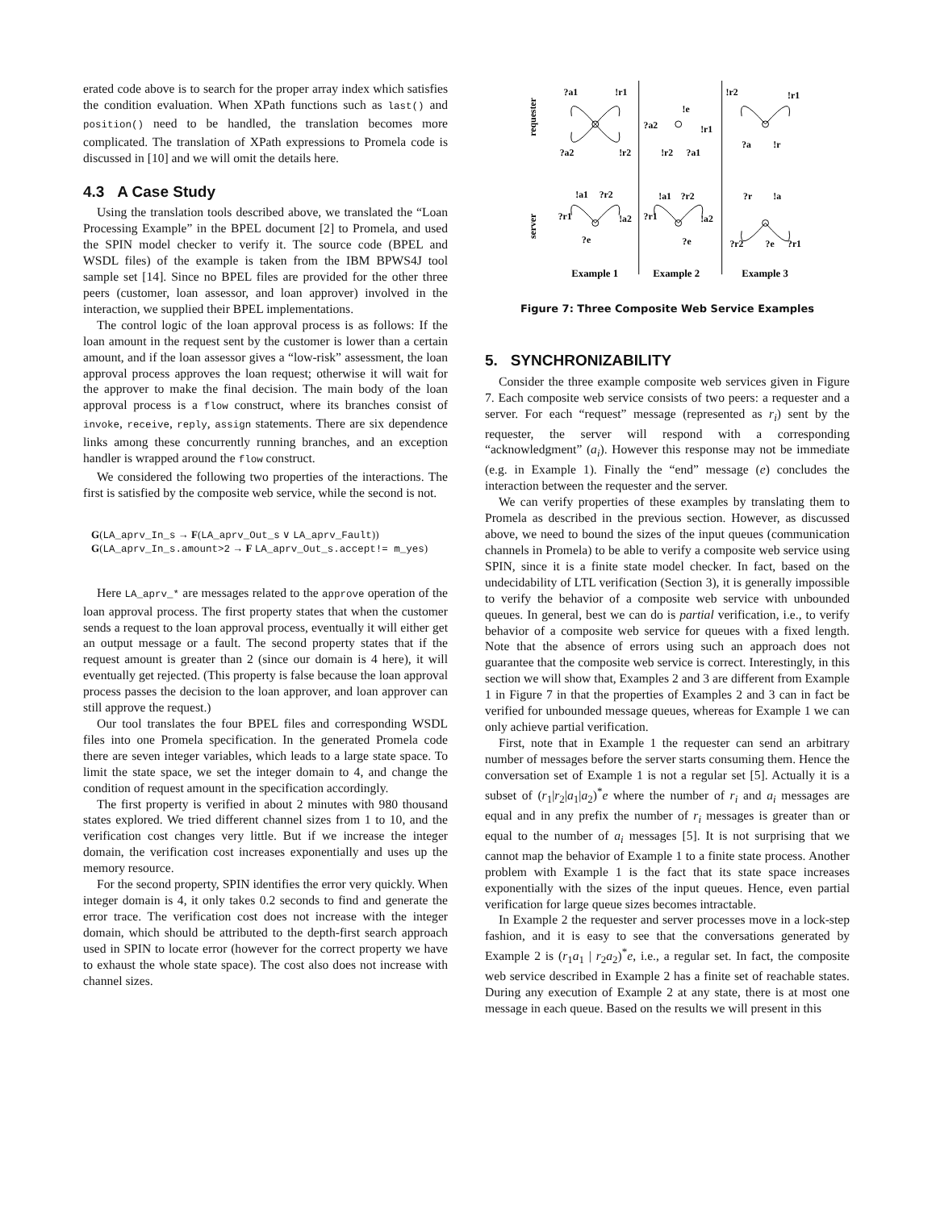erated code above is to search for the proper array index which satisfies the condition evaluation. When XPath functions such as last() and position() need to be handled, the translation becomes more complicated. The translation of XPath expressions to Promela code is discussed in [10] and we will omit the details here.
4.3 A Case Study
Using the translation tools described above, we translated the “Loan Processing Example” in the BPEL document [2] to Promela, and used the SPIN model checker to verify it. The source code (BPEL and WSDL files) of the example is taken from the IBM BPWS4J tool sample set [14]. Since no BPEL files are provided for the other three peers (customer, loan assessor, and loan approver) involved in the interaction, we supplied their BPEL implementations.
The control logic of the loan approval process is as follows: If the loan amount in the request sent by the customer is lower than a certain amount, and if the loan assessor gives a “low-risk” assessment, the loan approval process approves the loan request; otherwise it will wait for the approver to make the final decision. The main body of the loan approval process is a flow construct, where its branches consist of invoke, receive, reply, assign statements. There are six dependence links among these concurrently running branches, and an exception handler is wrapped around the flow construct.
We considered the following two properties of the interactions. The first is satisfied by the composite web service, while the second is not.
G(LA_aprv_In_s → F(LA_aprv_Out_s ∨ LA_aprv_Fault))
G(LA_aprv_In_s.amount>2 → F LA_aprv_Out_s.accept!= m_yes)
Here LA_aprv_* are messages related to the approve operation of the loan approval process. The first property states that when the customer sends a request to the loan approval process, eventually it will either get an output message or a fault. The second property states that if the request amount is greater than 2 (since our domain is 4 here), it will eventually get rejected. (This property is false because the loan approval process passes the decision to the loan approver, and loan approver can still approve the request.)
Our tool translates the four BPEL files and corresponding WSDL files into one Promela specification. In the generated Promela code there are seven integer variables, which leads to a large state space. To limit the state space, we set the integer domain to 4, and change the condition of request amount in the specification accordingly.
The first property is verified in about 2 minutes with 980 thousand states explored. We tried different channel sizes from 1 to 10, and the verification cost changes very little. But if we increase the integer domain, the verification cost increases exponentially and uses up the memory resource.
For the second property, SPIN identifies the error very quickly. When integer domain is 4, it only takes 0.2 seconds to find and generate the error trace. The verification cost does not increase with the integer domain, which should be attributed to the depth-first search approach used in SPIN to locate error (however for the correct property we have to exhaust the whole state space). The cost also does not increase with channel sizes.
requester
server
?a1
!r1
?a2
!r2
?a2
!r1
!r2
?a1
!e
!r2
!r1
?a
!r
!a1
?r2
?r1
!a2
?e
!a1
?r2
?r1
!a2
?e
?r
!a
?r2
?e
?r1
Example 1
Example 2
Example 3
Figure 7: Three Composite Web Service Examples
5. SYNCHRONIZABILITY
Consider the three example composite web services given in Figure 7. Each composite web service consists of two peers: a requester and a server. For each “request” message (represented as r<sub>i</sub>) sent by the requester, the server will respond with a corresponding “acknowledgment” (a<sub>i</sub>). However this response may not be immediate (e.g. in Example 1). Finally the “end” message (e) concludes the interaction between the requester and the server.
We can verify properties of these examples by translating them to Promela as described in the previous section. However, as discussed above, we need to bound the sizes of the input queues (communication channels in Promela) to be able to verify a composite web service using SPIN, since it is a finite state model checker. In fact, based on the undecidability of LTL verification (Section 3), it is generally impossible to verify the behavior of a composite web service with unbounded queues. In general, best we can do is partial verification, i.e., to verify behavior of a composite web service for queues with a fixed length. Note that the absence of errors using such an approach does not guarantee that the composite web service is correct. Interestingly, in this section we will show that, Examples 2 and 3 are different from Example 1 in Figure 7 in that the properties of Examples 2 and 3 can in fact be verified for unbounded message queues, whereas for Example 1 we can only achieve partial verification.
First, note that in Example 1 the requester can send an arbitrary number of messages before the server starts consuming them. Hence the conversation set of Example 1 is not a regular set [5]. Actually it is a subset of (r<sub>1</sub>|r<sub>2</sub>|a<sub>1</sub>|a<sub>2</sub>)<sup>*</sup>e where the number of r<sub>i</sub> and a<sub>i</sub> messages are equal and in any prefix the number of r<sub>i</sub> messages is greater than or equal to the number of a<sub>i</sub> messages [5]. It is not surprising that we cannot map the behavior of Example 1 to a finite state process. Another problem with Example 1 is the fact that its state space increases exponentially with the sizes of the input queues. Hence, even partial verification for large queue sizes becomes intractable.
In Example 2 the requester and server processes move in a lock-step fashion, and it is easy to see that the conversations generated by Example 2 is (r<sub>1</sub>a<sub>1</sub> | r<sub>2</sub>a<sub>2</sub>)<sup>*</sup>e, i.e., a regular set. In fact, the composite web service described in Example 2 has a finite set of reachable states. During any execution of Example 2 at any state, there is at most one message in each queue. Based on the results we will present in this